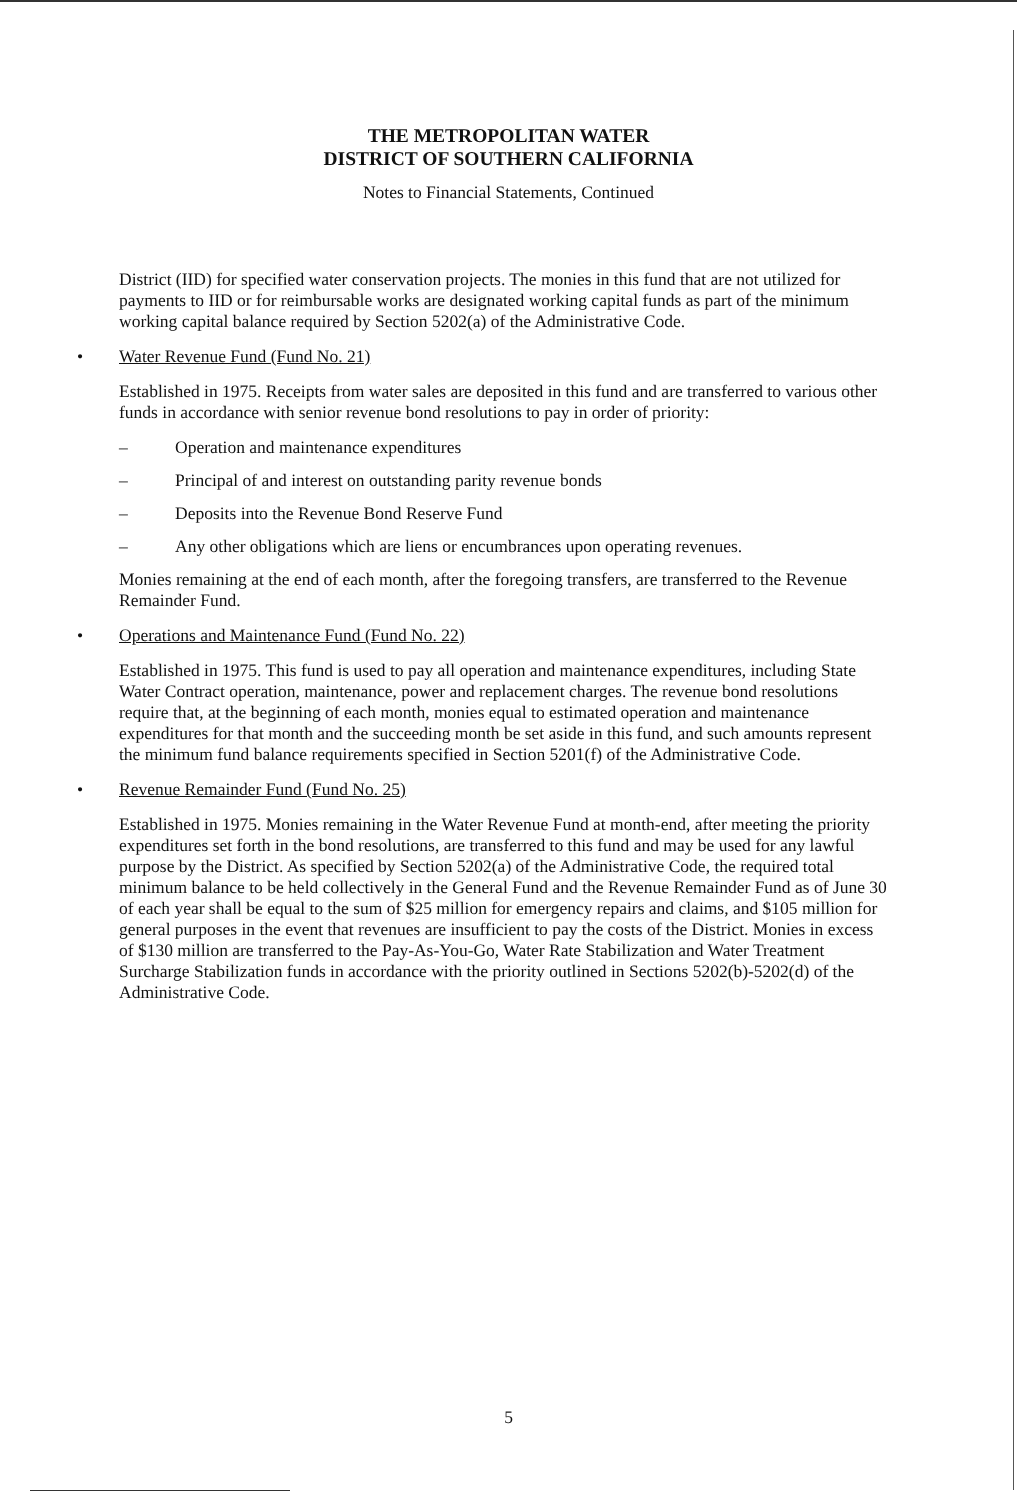THE METROPOLITAN WATER
DISTRICT OF SOUTHERN CALIFORNIA
Notes to Financial Statements, Continued
District (IID) for specified water conservation projects. The monies in this fund that are not utilized for payments to IID or for reimbursable works are designated working capital funds as part of the minimum working capital balance required by Section 5202(a) of the Administrative Code.
• Water Revenue Fund (Fund No. 21)
Established in 1975. Receipts from water sales are deposited in this fund and are transferred to various other funds in accordance with senior revenue bond resolutions to pay in order of priority:
– Operation and maintenance expenditures
– Principal of and interest on outstanding parity revenue bonds
– Deposits into the Revenue Bond Reserve Fund
– Any other obligations which are liens or encumbrances upon operating revenues.
Monies remaining at the end of each month, after the foregoing transfers, are transferred to the Revenue Remainder Fund.
• Operations and Maintenance Fund (Fund No. 22)
Established in 1975. This fund is used to pay all operation and maintenance expenditures, including State Water Contract operation, maintenance, power and replacement charges. The revenue bond resolutions require that, at the beginning of each month, monies equal to estimated operation and maintenance expenditures for that month and the succeeding month be set aside in this fund, and such amounts represent the minimum fund balance requirements specified in Section 5201(f) of the Administrative Code.
• Revenue Remainder Fund (Fund No. 25)
Established in 1975. Monies remaining in the Water Revenue Fund at month-end, after meeting the priority expenditures set forth in the bond resolutions, are transferred to this fund and may be used for any lawful purpose by the District. As specified by Section 5202(a) of the Administrative Code, the required total minimum balance to be held collectively in the General Fund and the Revenue Remainder Fund as of June 30 of each year shall be equal to the sum of $25 million for emergency repairs and claims, and $105 million for general purposes in the event that revenues are insufficient to pay the costs of the District. Monies in excess of $130 million are transferred to the Pay-As-You-Go, Water Rate Stabilization and Water Treatment Surcharge Stabilization funds in accordance with the priority outlined in Sections 5202(b)-5202(d) of the Administrative Code.
5